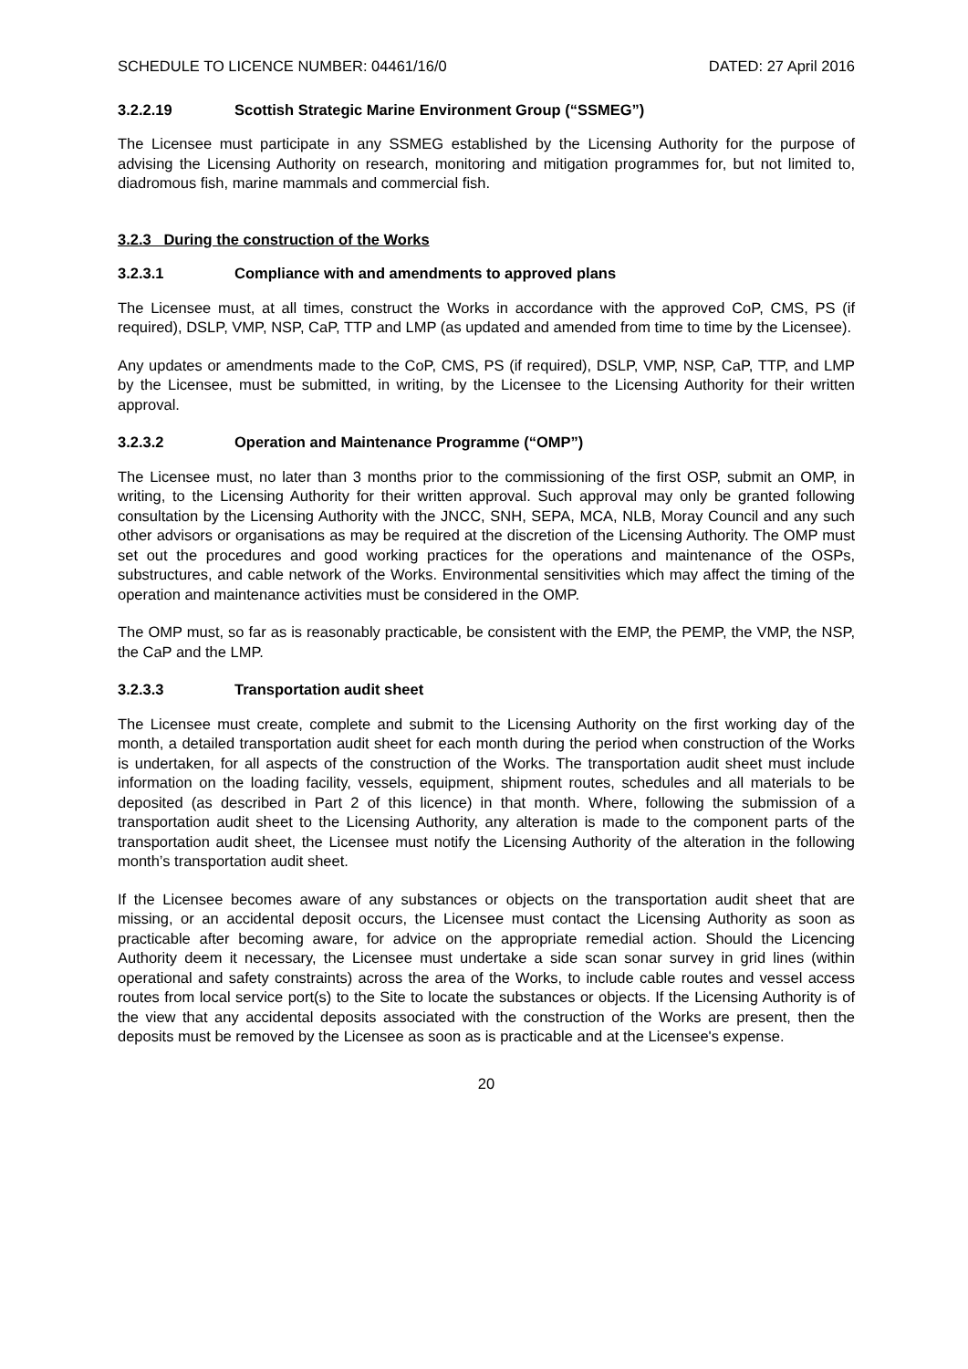SCHEDULE TO LICENCE NUMBER: 04461/16/0 DATED: 27 April 2016
3.2.2.19 Scottish Strategic Marine Environment Group (“SSMEG”)
The Licensee must participate in any SSMEG established by the Licensing Authority for the purpose of advising the Licensing Authority on research, monitoring and mitigation programmes for, but not limited to, diadromous fish, marine mammals and commercial fish.
3.2.3 During the construction of the Works
3.2.3.1 Compliance with and amendments to approved plans
The Licensee must, at all times, construct the Works in accordance with the approved CoP, CMS, PS (if required), DSLP, VMP, NSP, CaP, TTP and LMP (as updated and amended from time to time by the Licensee).
Any updates or amendments made to the CoP, CMS, PS (if required), DSLP, VMP, NSP, CaP, TTP, and LMP by the Licensee, must be submitted, in writing, by the Licensee to the Licensing Authority for their written approval.
3.2.3.2 Operation and Maintenance Programme (“OMP”)
The Licensee must, no later than 3 months prior to the commissioning of the first OSP, submit an OMP, in writing, to the Licensing Authority for their written approval. Such approval may only be granted following consultation by the Licensing Authority with the JNCC, SNH, SEPA, MCA, NLB, Moray Council and any such other advisors or organisations as may be required at the discretion of the Licensing Authority. The OMP must set out the procedures and good working practices for the operations and maintenance of the OSPs, substructures, and cable network of the Works. Environmental sensitivities which may affect the timing of the operation and maintenance activities must be considered in the OMP.
The OMP must, so far as is reasonably practicable, be consistent with the EMP, the PEMP, the VMP, the NSP, the CaP and the LMP.
3.2.3.3 Transportation audit sheet
The Licensee must create, complete and submit to the Licensing Authority on the first working day of the month, a detailed transportation audit sheet for each month during the period when construction of the Works is undertaken, for all aspects of the construction of the Works. The transportation audit sheet must include information on the loading facility, vessels, equipment, shipment routes, schedules and all materials to be deposited (as described in Part 2 of this licence) in that month. Where, following the submission of a transportation audit sheet to the Licensing Authority, any alteration is made to the component parts of the transportation audit sheet, the Licensee must notify the Licensing Authority of the alteration in the following month’s transportation audit sheet.
If the Licensee becomes aware of any substances or objects on the transportation audit sheet that are missing, or an accidental deposit occurs, the Licensee must contact the Licensing Authority as soon as practicable after becoming aware, for advice on the appropriate remedial action. Should the Licencing Authority deem it necessary, the Licensee must undertake a side scan sonar survey in grid lines (within operational and safety constraints) across the area of the Works, to include cable routes and vessel access routes from local service port(s) to the Site to locate the substances or objects. If the Licensing Authority is of the view that any accidental deposits associated with the construction of the Works are present, then the deposits must be removed by the Licensee as soon as is practicable and at the Licensee's expense.
20